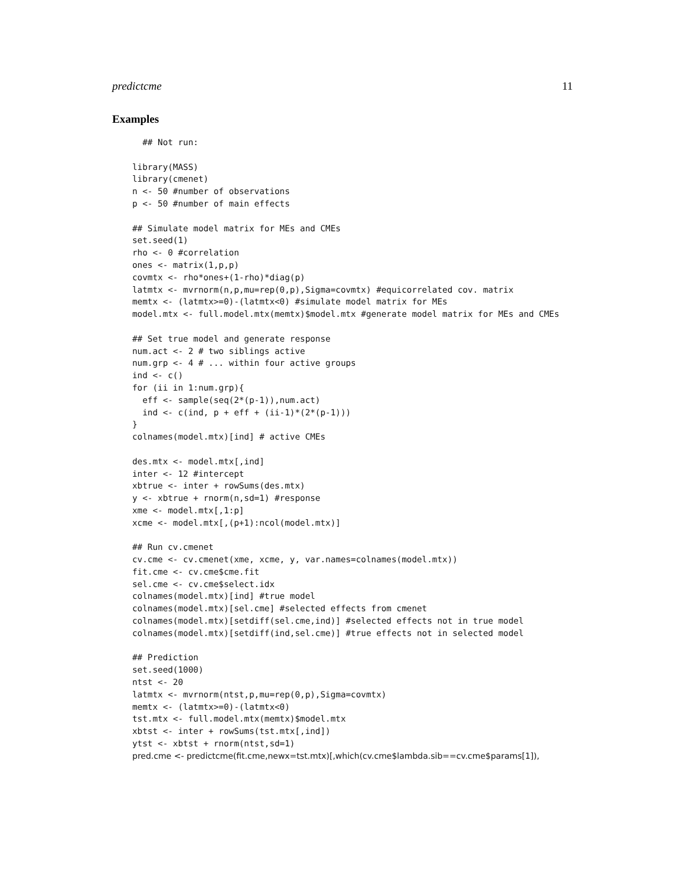predictcme 11
Examples
  ## Not run:

library(MASS)
library(cmenet)
n <- 50 #number of observations
p <- 50 #number of main effects

## Simulate model matrix for MEs and CMEs
set.seed(1)
rho <- 0 #correlation
ones <- matrix(1,p,p)
covmtx <- rho*ones+(1-rho)*diag(p)
latmtx <- mvrnorm(n,p,mu=rep(0,p),Sigma=covmtx) #equicorrelated cov. matrix
memtx <- (latmtx>=0)-(latmtx<0) #simulate model matrix for MEs
model.mtx <- full.model.mtx(memtx)$model.mtx #generate model matrix for MEs and CMEs

## Set true model and generate response
num.act <- 2 # two siblings active
num.grp <- 4 # ... within four active groups
ind <- c()
for (ii in 1:num.grp){
  eff <- sample(seq(2*(p-1)),num.act)
  ind <- c(ind, p + eff + (ii-1)*(2*(p-1)))
}
colnames(model.mtx)[ind] # active CMEs

des.mtx <- model.mtx[,ind]
inter <- 12 #intercept
xbtrue <- inter + rowSums(des.mtx)
y <- xbtrue + rnorm(n,sd=1) #response
xme <- model.mtx[,1:p]
xcme <- model.mtx[,(p+1):ncol(model.mtx)]

## Run cv.cmenet
cv.cme <- cv.cmenet(xme, xcme, y, var.names=colnames(model.mtx))
fit.cme <- cv.cme$cme.fit
sel.cme <- cv.cme$select.idx
colnames(model.mtx)[ind] #true model
colnames(model.mtx)[sel.cme] #selected effects from cmenet
colnames(model.mtx)[setdiff(sel.cme,ind)] #selected effects not in true model
colnames(model.mtx)[setdiff(ind,sel.cme)] #true effects not in selected model

## Prediction
set.seed(1000)
ntst <- 20
latmtx <- mvrnorm(ntst,p,mu=rep(0,p),Sigma=covmtx)
memtx <- (latmtx>=0)-(latmtx<0)
tst.mtx <- full.model.mtx(memtx)$model.mtx
xbtst <- inter + rowSums(tst.mtx[,ind])
ytst <- xbtst + rnorm(ntst,sd=1)
pred.cme <- predictcme(fit.cme,newx=tst.mtx)[,which(cv.cme$lambda.sib==cv.cme$params[1]),